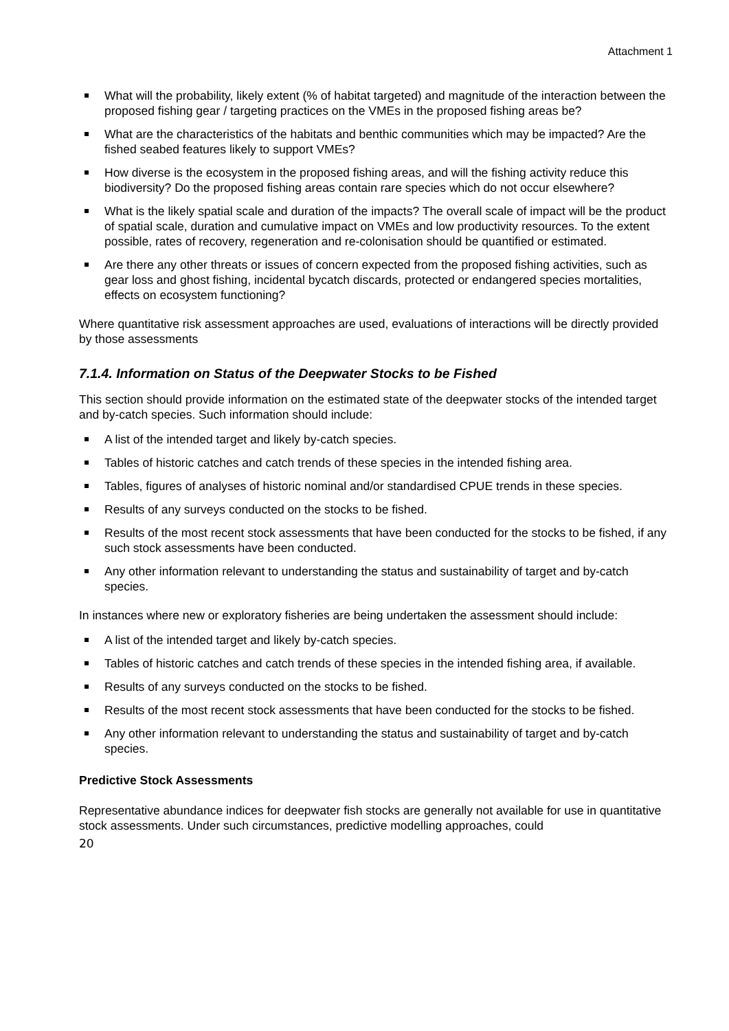Attachment 1
What will the probability, likely extent (% of habitat targeted) and magnitude of the interaction between the proposed fishing gear / targeting practices on the VMEs in the proposed fishing areas be?
What are the characteristics of the habitats and benthic communities which may be impacted? Are the fished seabed features likely to support VMEs?
How diverse is the ecosystem in the proposed fishing areas, and will the fishing activity reduce this biodiversity? Do the proposed fishing areas contain rare species which do not occur elsewhere?
What is the likely spatial scale and duration of the impacts? The overall scale of impact will be the product of spatial scale, duration and cumulative impact on VMEs and low productivity resources. To the extent possible, rates of recovery, regeneration and re-colonisation should be quantified or estimated.
Are there any other threats or issues of concern expected from the proposed fishing activities, such as gear loss and ghost fishing, incidental bycatch discards, protected or endangered species mortalities, effects on ecosystem functioning?
Where quantitative risk assessment approaches are used, evaluations of interactions will be directly provided by those assessments
7.1.4. Information on Status of the Deepwater Stocks to be Fished
This section should provide information on the estimated state of the deepwater stocks of the intended target and by-catch species. Such information should include:
A list of the intended target and likely by-catch species.
Tables of historic catches and catch trends of these species in the intended fishing area.
Tables, figures of analyses of historic nominal and/or standardised CPUE trends in these species.
Results of any surveys conducted on the stocks to be fished.
Results of the most recent stock assessments that have been conducted for the stocks to be fished, if any such stock assessments have been conducted.
Any other information relevant to understanding the status and sustainability of target and by-catch species.
In instances where new or exploratory fisheries are being undertaken the assessment should include:
A list of the intended target and likely by-catch species.
Tables of historic catches and catch trends of these species in the intended fishing area, if available.
Results of any surveys conducted on the stocks to be fished.
Results of the most recent stock assessments that have been conducted for the stocks to be fished.
Any other information relevant to understanding the status and sustainability of target and by-catch species.
Predictive Stock Assessments
Representative abundance indices for deepwater fish stocks are generally not available for use in quantitative stock assessments. Under such circumstances, predictive modelling approaches, could
20